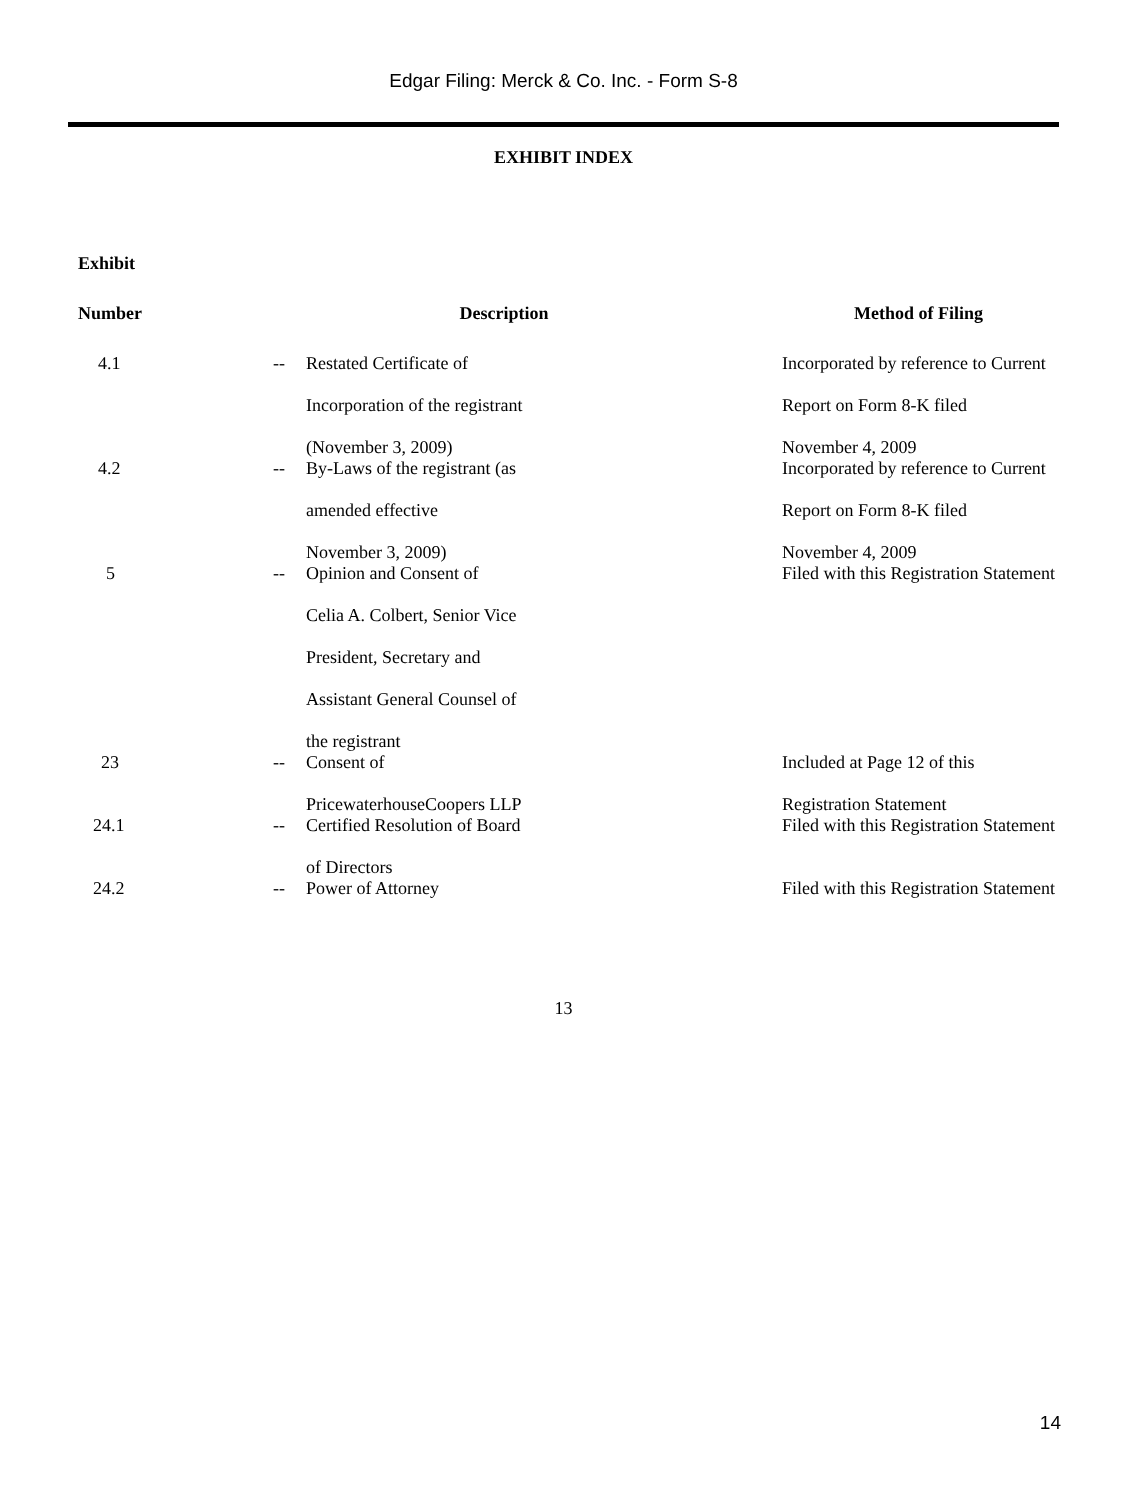Edgar Filing: Merck & Co. Inc. - Form S-8
EXHIBIT INDEX
| Exhibit | | | |
| --- | --- | --- | --- |
| Number | | Description | Method of Filing |
| 4.1 | -- | Restated Certificate of Incorporation of the registrant (November 3, 2009) | Incorporated by reference to Current Report on Form 8-K filed November 4, 2009 |
| 4.2 | -- | By-Laws of the registrant (as amended effective November 3, 2009) | Incorporated by reference to Current Report on Form 8-K filed November 4, 2009 |
| 5 | -- | Opinion and Consent of Celia A. Colbert, Senior Vice President, Secretary and Assistant General Counsel of the registrant | Filed with this Registration Statement |
| 23 | -- | Consent of PricewaterhouseCoopers LLP | Included at Page 12 of this Registration Statement |
| 24.1 | -- | Certified Resolution of Board of Directors | Filed with this Registration Statement |
| 24.2 | -- | Power of Attorney | Filed with this Registration Statement |
13
14